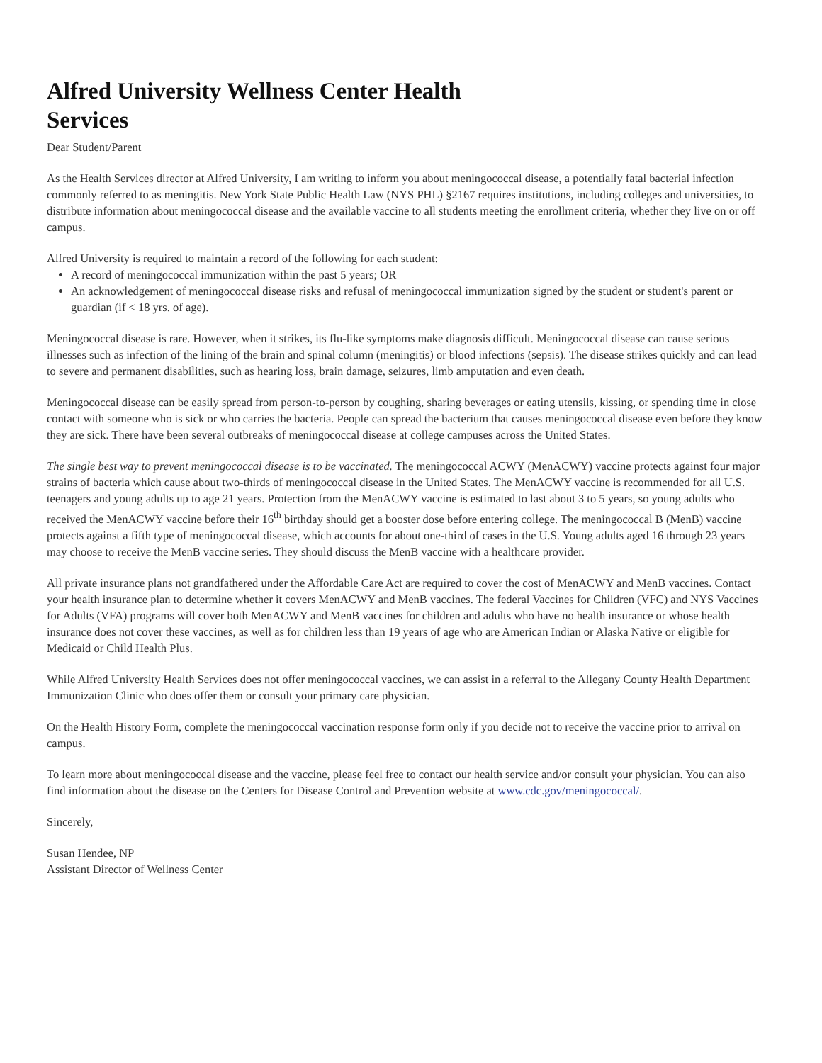Alfred University Wellness Center Health Services
Dear Student/Parent
As the Health Services director at Alfred University, I am writing to inform you about meningococcal disease, a potentially fatal bacterial infection commonly referred to as meningitis. New York State Public Health Law (NYS PHL) §2167 requires institutions, including colleges and universities, to distribute information about meningococcal disease and the available vaccine to all students meeting the enrollment criteria, whether they live on or off campus.
Alfred University is required to maintain a record of the following for each student:
A record of meningococcal immunization within the past 5 years; OR
An acknowledgement of meningococcal disease risks and refusal of meningococcal immunization signed by the student or student's parent or guardian (if < 18 yrs. of age).
Meningococcal disease is rare. However, when it strikes, its flu-like symptoms make diagnosis difficult. Meningococcal disease can cause serious illnesses such as infection of the lining of the brain and spinal column (meningitis) or blood infections (sepsis). The disease strikes quickly and can lead to severe and permanent disabilities, such as hearing loss, brain damage, seizures, limb amputation and even death.
Meningococcal disease can be easily spread from person-to-person by coughing, sharing beverages or eating utensils, kissing, or spending time in close contact with someone who is sick or who carries the bacteria. People can spread the bacterium that causes meningococcal disease even before they know they are sick. There have been several outbreaks of meningococcal disease at college campuses across the United States.
The single best way to prevent meningococcal disease is to be vaccinated. The meningococcal ACWY (MenACWY) vaccine protects against four major strains of bacteria which cause about two-thirds of meningococcal disease in the United States. The MenACWY vaccine is recommended for all U.S. teenagers and young adults up to age 21 years. Protection from the MenACWY vaccine is estimated to last about 3 to 5 years, so young adults who received the MenACWY vaccine before their 16<sup>th</sup> birthday should get a booster dose before entering college. The meningococcal B (MenB) vaccine protects against a fifth type of meningococcal disease, which accounts for about one-third of cases in the U.S. Young adults aged 16 through 23 years may choose to receive the MenB vaccine series. They should discuss the MenB vaccine with a healthcare provider.
All private insurance plans not grandfathered under the Affordable Care Act are required to cover the cost of MenACWY and MenB vaccines. Contact your health insurance plan to determine whether it covers MenACWY and MenB vaccines. The federal Vaccines for Children (VFC) and NYS Vaccines for Adults (VFA) programs will cover both MenACWY and MenB vaccines for children and adults who have no health insurance or whose health insurance does not cover these vaccines, as well as for children less than 19 years of age who are American Indian or Alaska Native or eligible for Medicaid or Child Health Plus.
While Alfred University Health Services does not offer meningococcal vaccines, we can assist in a referral to the Allegany County Health Department Immunization Clinic who does offer them or consult your primary care physician.
On the Health History Form, complete the meningococcal vaccination response form only if you decide not to receive the vaccine prior to arrival on campus.
To learn more about meningococcal disease and the vaccine, please feel free to contact our health service and/or consult your physician. You can also find information about the disease on the Centers for Disease Control and Prevention website at www.cdc.gov/meningococcal/.
Sincerely,
Susan Hendee, NP
Assistant Director of Wellness Center